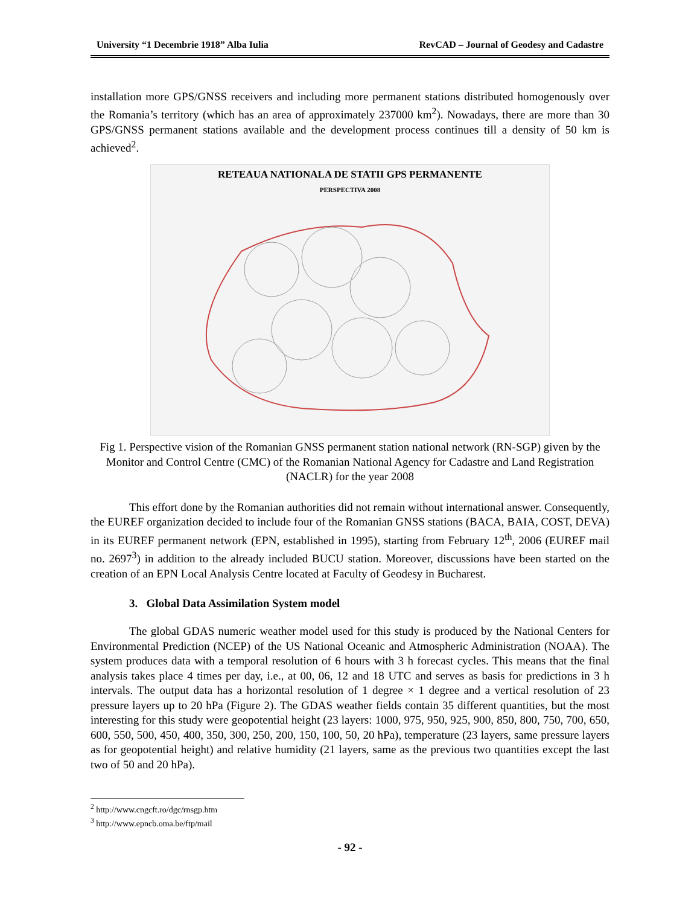University “1 Decembrie 1918” Alba Iulia RevCAD – Journal of Geodesy and Cadastre
installation more GPS/GNSS receivers and including more permanent stations distributed homogenously over the Romania’s territory (which has an area of approximately 237000 km<sup>2</sup>). Nowadays, there are more than 30 GPS/GNSS permanent stations available and the development process continues till a density of 50 km is achieved<sup>2</sup>.
RETEAUA NATIONALA DE STATII GPS PERMANENTE
PERSPECTIVA 2008
Fig 1. Perspective vision of the Romanian GNSS permanent station national network (RN-SGP) given by the Monitor and Control Centre (CMC) of the Romanian National Agency for Cadastre and Land Registration (NACLR) for the year 2008
This effort done by the Romanian authorities did not remain without international answer. Consequently, the EUREF organization decided to include four of the Romanian GNSS stations (BACA, BAIA, COST, DEVA) in its EUREF permanent network (EPN, established in 1995), starting from February 12<sup>th</sup>, 2006 (EUREF mail no. 2697<sup>3</sup>) in addition to the already included BUCU station. Moreover, discussions have been started on the creation of an EPN Local Analysis Centre located at Faculty of Geodesy in Bucharest.
3. Global Data Assimilation System model
The global GDAS numeric weather model used for this study is produced by the National Centers for Environmental Prediction (NCEP) of the US National Oceanic and Atmospheric Administration (NOAA). The system produces data with a temporal resolution of 6 hours with 3 h forecast cycles. This means that the final analysis takes place 4 times per day, i.e., at 00, 06, 12 and 18 UTC and serves as basis for predictions in 3 h intervals. The output data has a horizontal resolution of 1 degree × 1 degree and a vertical resolution of 23 pressure layers up to 20 hPa (Figure 2). The GDAS weather fields contain 35 different quantities, but the most interesting for this study were geopotential height (23 layers: 1000, 975, 950, 925, 900, 850, 800, 750, 700, 650, 600, 550, 500, 450, 400, 350, 300, 250, 200, 150, 100, 50, 20 hPa), temperature (23 layers, same pressure layers as for geopotential height) and relative humidity (21 layers, same as the previous two quantities except the last two of 50 and 20 hPa).
<sup>2</sup> http://www.cngcft.ro/dgc/rnsgp.htm
<sup>3</sup> http://www.epncb.oma.be/ftp/mail
- 92 -